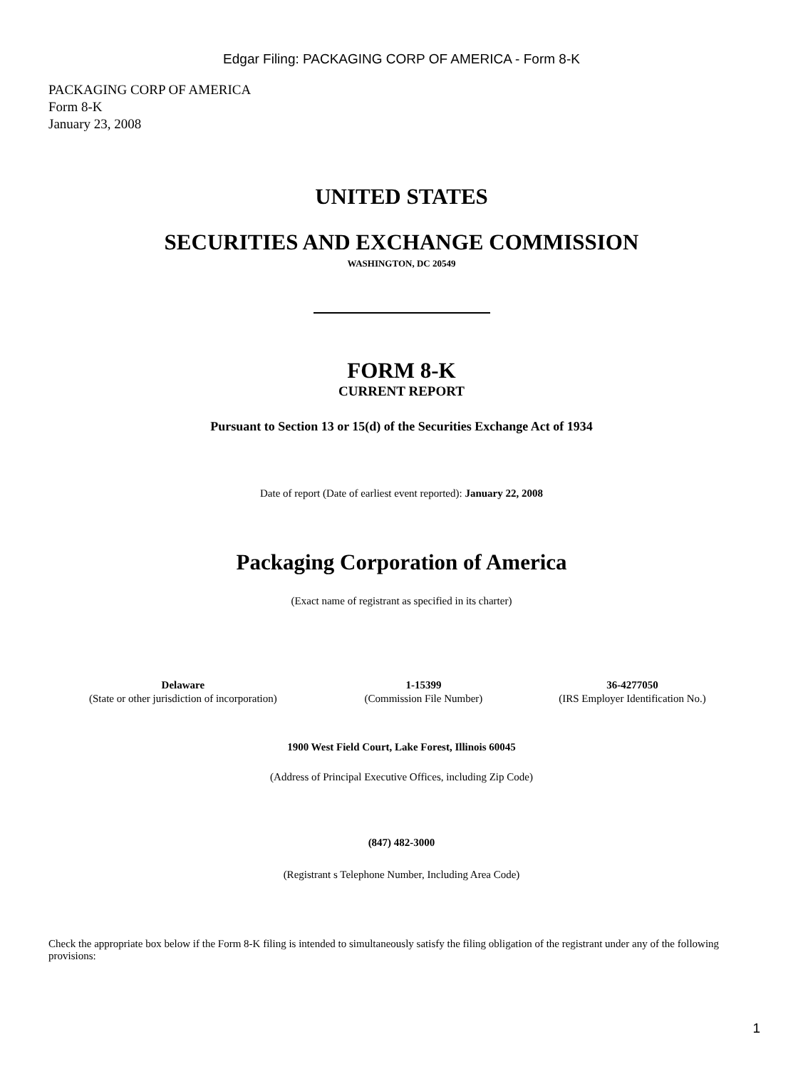Edgar Filing: PACKAGING CORP OF AMERICA - Form 8-K
PACKAGING CORP OF AMERICA
Form 8-K
January 23, 2008
UNITED STATES
SECURITIES AND EXCHANGE COMMISSION
WASHINGTON, DC 20549
FORM 8-K
CURRENT REPORT
Pursuant to Section 13 or 15(d) of the Securities Exchange Act of 1934
Date of report (Date of earliest event reported): January 22, 2008
Packaging Corporation of America
(Exact name of registrant as specified in its charter)
| Delaware | 1-15399 | 36-4277050 |
| (State or other jurisdiction of incorporation) | (Commission File Number) | (IRS Employer Identification No.) |
1900 West Field Court, Lake Forest, Illinois 60045
(Address of Principal Executive Offices, including Zip Code)
(847) 482-3000
(Registrant s Telephone Number, Including Area Code)
Check the appropriate box below if the Form 8-K filing is intended to simultaneously satisfy the filing obligation of the registrant under any of the following provisions:
1